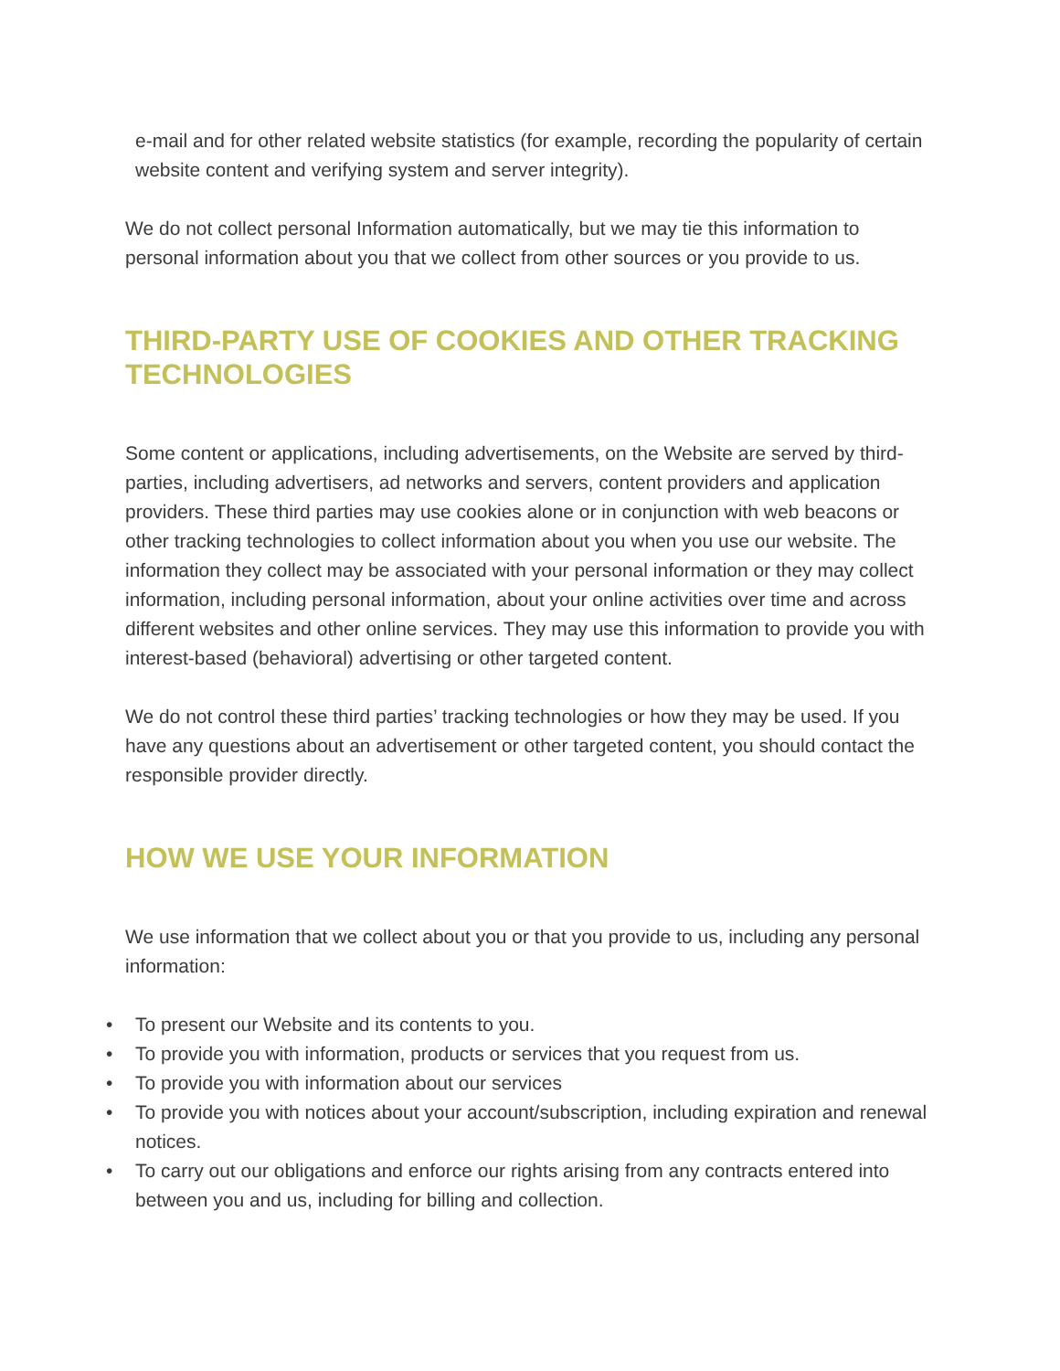e-mail and for other related website statistics (for example, recording the popularity of certain website content and verifying system and server integrity).
We do not collect personal Information automatically, but we may tie this information to personal information about you that we collect from other sources or you provide to us.
THIRD-PARTY USE OF COOKIES AND OTHER TRACKING TECHNOLOGIES
Some content or applications, including advertisements, on the Website are served by third-parties, including advertisers, ad networks and servers, content providers and application providers. These third parties may use cookies alone or in conjunction with web beacons or other tracking technologies to collect information about you when you use our website. The information they collect may be associated with your personal information or they may collect information, including personal information, about your online activities over time and across different websites and other online services. They may use this information to provide you with interest-based (behavioral) advertising or other targeted content.
We do not control these third parties’ tracking technologies or how they may be used. If you have any questions about an advertisement or other targeted content, you should contact the responsible provider directly.
HOW WE USE YOUR INFORMATION
We use information that we collect about you or that you provide to us, including any personal information:
• To present our Website and its contents to you.
• To provide you with information, products or services that you request from us.
• To provide you with information about our services
• To provide you with notices about your account/subscription, including expiration and renewal notices.
• To carry out our obligations and enforce our rights arising from any contracts entered into between you and us, including for billing and collection.